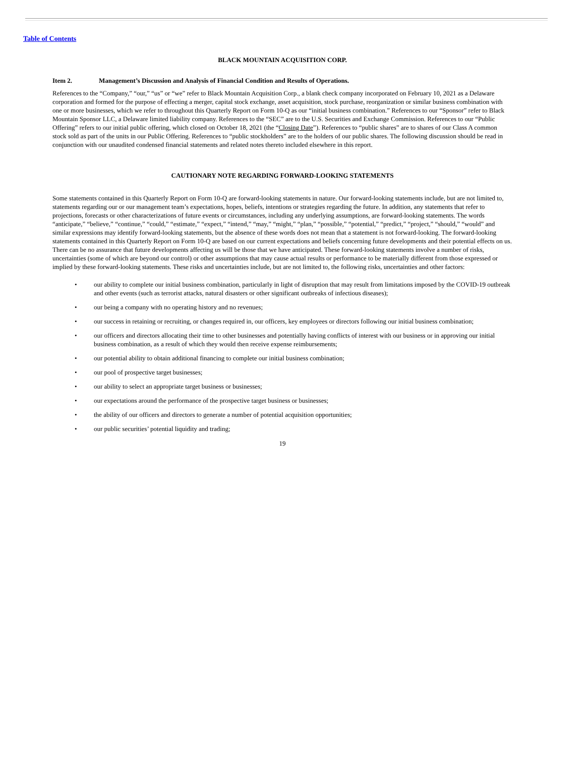Table of Contents
BLACK MOUNTAIN ACQUISITION CORP.
Item 2. Management’s Discussion and Analysis of Financial Condition and Results of Operations.
References to the “Company,” “our,” “us” or “we” refer to Black Mountain Acquisition Corp., a blank check company incorporated on February 10, 2021 as a Delaware corporation and formed for the purpose of effecting a merger, capital stock exchange, asset acquisition, stock purchase, reorganization or similar business combination with one or more businesses, which we refer to throughout this Quarterly Report on Form 10-Q as our “initial business combination.” References to our “Sponsor” refer to Black Mountain Sponsor LLC, a Delaware limited liability company. References to the “SEC” are to the U.S. Securities and Exchange Commission. References to our “Public Offering” refers to our initial public offering, which closed on October 18, 2021 (the “Closing Date”). References to “public shares” are to shares of our Class A common stock sold as part of the units in our Public Offering. References to “public stockholders” are to the holders of our public shares. The following discussion should be read in conjunction with our unaudited condensed financial statements and related notes thereto included elsewhere in this report.
CAUTIONARY NOTE REGARDING FORWARD-LOOKING STATEMENTS
Some statements contained in this Quarterly Report on Form 10-Q are forward-looking statements in nature. Our forward-looking statements include, but are not limited to, statements regarding our or our management team’s expectations, hopes, beliefs, intentions or strategies regarding the future. In addition, any statements that refer to projections, forecasts or other characterizations of future events or circumstances, including any underlying assumptions, are forward-looking statements. The words “anticipate,” “believe,” “continue,” “could,” “estimate,” “expect,” “intend,” “may,” “might,” “plan,” “possible,” “potential,” “predict,” “project,” “should,” “would” and similar expressions may identify forward-looking statements, but the absence of these words does not mean that a statement is not forward-looking. The forward-looking statements contained in this Quarterly Report on Form 10-Q are based on our current expectations and beliefs concerning future developments and their potential effects on us. There can be no assurance that future developments affecting us will be those that we have anticipated. These forward-looking statements involve a number of risks, uncertainties (some of which are beyond our control) or other assumptions that may cause actual results or performance to be materially different from those expressed or implied by these forward-looking statements. These risks and uncertainties include, but are not limited to, the following risks, uncertainties and other factors:
• our ability to complete our initial business combination, particularly in light of disruption that may result from limitations imposed by the COVID-19 outbreak and other events (such as terrorist attacks, natural disasters or other significant outbreaks of infectious diseases);
• our being a company with no operating history and no revenues;
• our success in retaining or recruiting, or changes required in, our officers, key employees or directors following our initial business combination;
• our officers and directors allocating their time to other businesses and potentially having conflicts of interest with our business or in approving our initial business combination, as a result of which they would then receive expense reimbursements;
• our potential ability to obtain additional financing to complete our initial business combination;
• our pool of prospective target businesses;
• our ability to select an appropriate target business or businesses;
• our expectations around the performance of the prospective target business or businesses;
• the ability of our officers and directors to generate a number of potential acquisition opportunities;
• our public securities’ potential liquidity and trading;
19